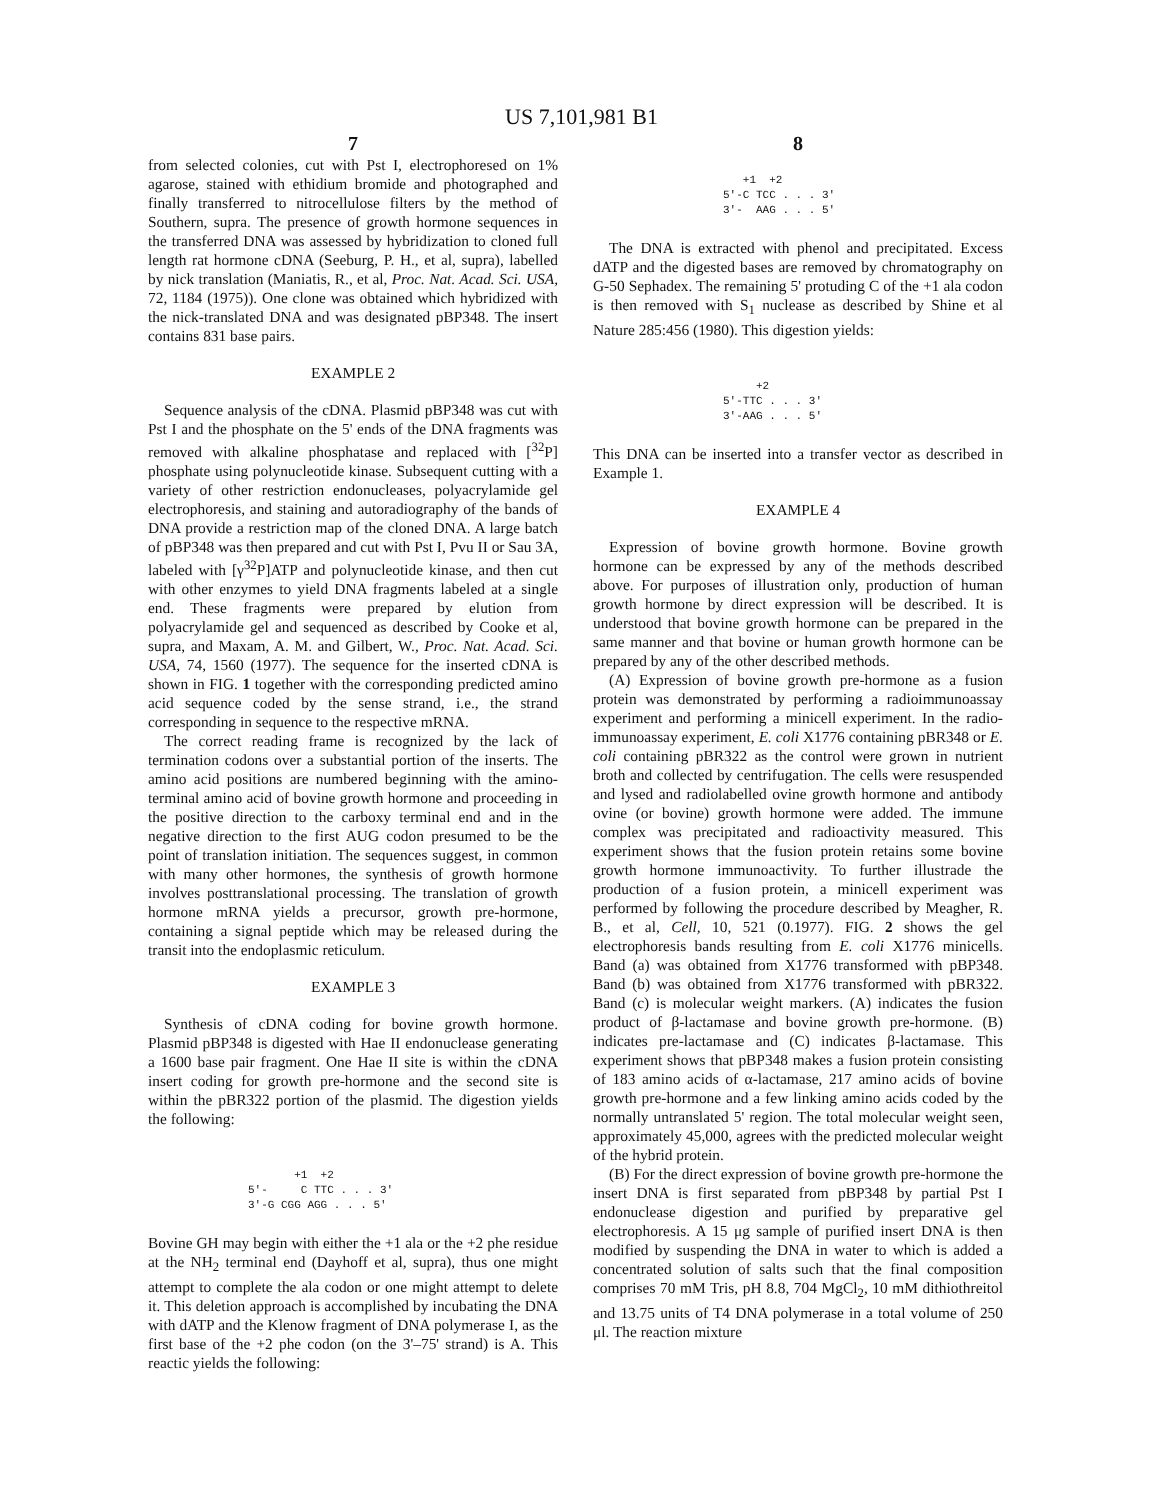US 7,101,981 B1
7
from selected colonies, cut with Pst I, electrophoresed on 1% agarose, stained with ethidium bromide and photographed and finally transferred to nitrocellulose filters by the method of Southern, supra. The presence of growth hormone sequences in the transferred DNA was assessed by hybridization to cloned full length rat hormone cDNA (Seeburg, P. H., et al, supra), labelled by nick translation (Maniatis, R., et al, Proc. Nat. Acad. Sci. USA, 72, 1184 (1975)). One clone was obtained which hybridized with the nick-translated DNA and was designated pBP348. The insert contains 831 base pairs.
EXAMPLE 2
Sequence analysis of the cDNA. Plasmid pBP348 was cut with Pst I and the phosphate on the 5' ends of the DNA fragments was removed with alkaline phosphatase and replaced with [<sup>32</sup>P] phosphate using polynucleotide kinase. Subsequent cutting with a variety of other restriction endonucleases, polyacrylamide gel electrophoresis, and staining and autoradiography of the bands of DNA provide a restriction map of the cloned DNA. A large batch of pBP348 was then prepared and cut with Pst I, Pvu II or Sau 3A, labeled with [γ<sup>32</sup>P]ATP and polynucleotide kinase, and then cut with other enzymes to yield DNA fragments labeled at a single end. These fragments were prepared by elution from polyacrylamide gel and sequenced as described by Cooke et al, supra, and Maxam, A. M. and Gilbert, W., Proc. Nat. Acad. Sci. USA, 74, 1560 (1977). The sequence for the inserted cDNA is shown in FIG. 1 together with the corresponding predicted amino acid sequence coded by the sense strand, i.e., the strand corresponding in sequence to the respective mRNA.
The correct reading frame is recognized by the lack of termination codons over a substantial portion of the inserts. The amino acid positions are numbered beginning with the amino-terminal amino acid of bovine growth hormone and proceeding in the positive direction to the carboxy terminal end and in the negative direction to the first AUG codon presumed to be the point of translation initiation. The sequences suggest, in common with many other hormones, the synthesis of growth hormone involves posttranslational processing. The translation of growth hormone mRNA yields a precursor, growth pre-hormone, containing a signal peptide which may be released during the transit into the endoplasmic reticulum.
EXAMPLE 3
Synthesis of cDNA coding for bovine growth hormone. Plasmid pBP348 is digested with Hae II endonuclease generating a 1600 base pair fragment. One Hae II site is within the cDNA insert coding for growth pre-hormone and the second site is within the pBR322 portion of the plasmid. The digestion yields the following:
       +1  +2
5'-     C TTC . . . 3'
3'-G CGG AGG . . . 5'
Bovine GH may begin with either the +1 ala or the +2 phe residue at the NH<sub>2</sub> terminal end (Dayhoff et al, supra), thus one might attempt to complete the ala codon or one might attempt to delete it. This deletion approach is accomplished by incubating the DNA with dATP and the Klenow fragment of DNA polymerase I, as the first base of the +2 phe codon (on the 3'–75' strand) is A. This reactic yields the following:
8
   +1  +2
5'-C TCC . . . 3'
3'-  AAG . . . 5'
The DNA is extracted with phenol and precipitated. Excess dATP and the digested bases are removed by chromatography on G-50 Sephadex. The remaining 5' protuding C of the +1 ala codon is then removed with S<sub>1</sub> nuclease as described by Shine et al Nature 285:456 (1980). This digestion yields:
     +2
5'-TTC . . . 3'
3'-AAG . . . 5'
This DNA can be inserted into a transfer vector as described in Example 1.
EXAMPLE 4
Expression of bovine growth hormone. Bovine growth hormone can be expressed by any of the methods described above. For purposes of illustration only, production of human growth hormone by direct expression will be described. It is understood that bovine growth hormone can be prepared in the same manner and that bovine or human growth hormone can be prepared by any of the other described methods.
(A) Expression of bovine growth pre-hormone as a fusion protein was demonstrated by performing a radioimmunoassay experiment and performing a minicell experiment. In the radio-immunoassay experiment, E. coli X1776 containing pBR348 or E. coli containing pBR322 as the control were grown in nutrient broth and collected by centrifugation. The cells were resuspended and lysed and radiolabelled ovine growth hormone and antibody ovine (or bovine) growth hormone were added. The immune complex was precipitated and radioactivity measured. This experiment shows that the fusion protein retains some bovine growth hormone immunoactivity. To further illustrade the production of a fusion protein, a minicell experiment was performed by following the procedure described by Meagher, R. B., et al, Cell, 10, 521 (0.1977). FIG. 2 shows the gel electrophoresis bands resulting from E. coli X1776 minicells. Band (a) was obtained from X1776 transformed with pBP348. Band (b) was obtained from X1776 transformed with pBR322. Band (c) is molecular weight markers. (A) indicates the fusion product of β-lactamase and bovine growth pre-hormone. (B) indicates pre-lactamase and (C) indicates β-lactamase. This experiment shows that pBP348 makes a fusion protein consisting of 183 amino acids of α-lactamase, 217 amino acids of bovine growth pre-hormone and a few linking amino acids coded by the normally untranslated 5' region. The total molecular weight seen, approximately 45,000, agrees with the predicted molecular weight of the hybrid protein.
(B) For the direct expression of bovine growth pre-hormone the insert DNA is first separated from pBP348 by partial Pst I endonuclease digestion and purified by preparative gel electrophoresis. A 15 μg sample of purified insert DNA is then modified by suspending the DNA in water to which is added a concentrated solution of salts such that the final composition comprises 70 mM Tris, pH 8.8, 704 MgCl<sub>2</sub>, 10 mM dithiothreitol and 13.75 units of T4 DNA polymerase in a total volume of 250 μl. The reaction mixture